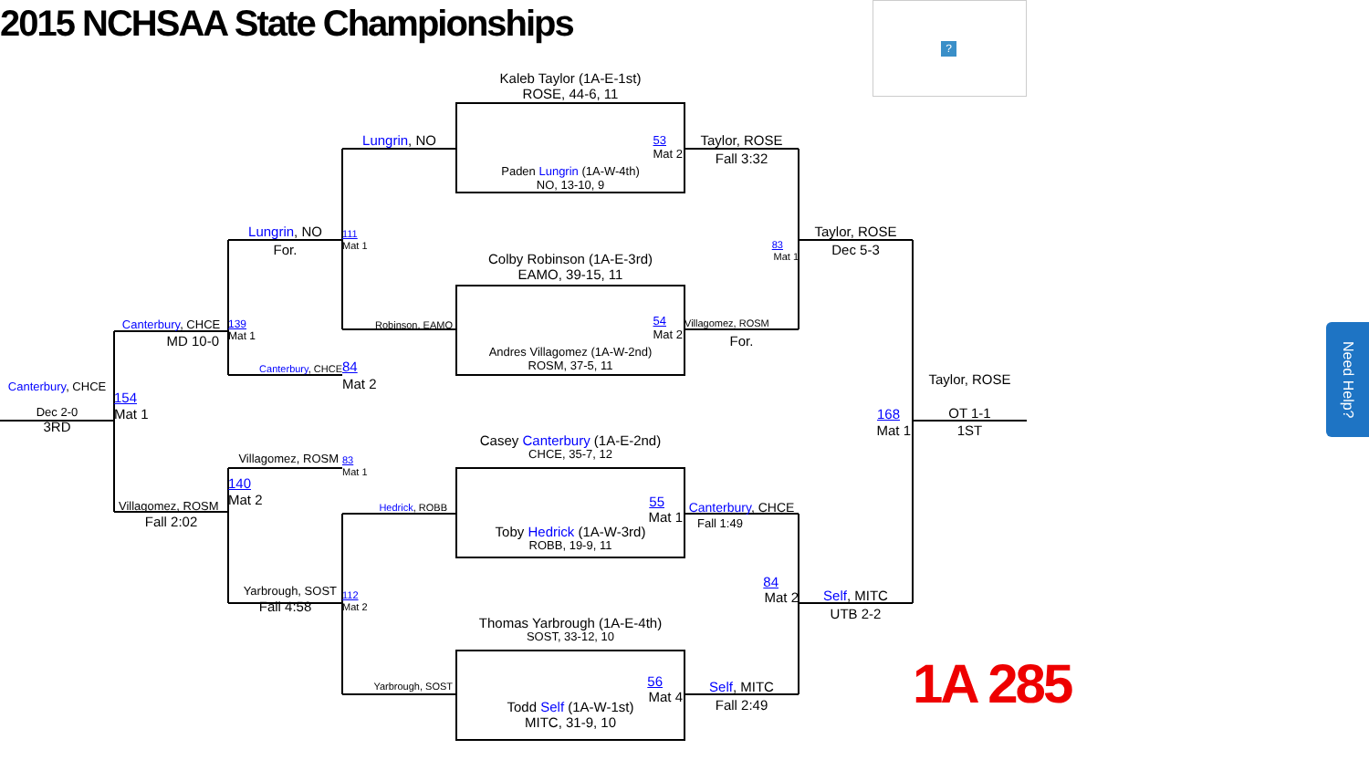2015 NCHSAA State Championships
?
Canterbury, CHCE
Dec 2-0
3RD
Canterbury, CHCE
MD 10-0
154
Mat 1
Villagomez, ROSM
Fall 2:02
Lungrin, NO
For.
139
Mat 1
Canterbury, CHCE
Villagomez, ROSM
140
Mat 2
Yarbrough, SOST
Fall 4:58
Lungrin, NO
111
Mat 1
Robinson, EAMO
84
Mat 2
83
Mat 1
Hedrick, ROBB
112
Mat 2
Yarbrough, SOST
Kaleb Taylor (1A-E-1st)
ROSE, 44-6, 11
53
Mat 2
Paden Lungrin (1A-W-4th)
NO, 13-10, 9
Colby Robinson (1A-E-3rd)
EAMO, 39-15, 11
54
Mat 2
Andres Villagomez (1A-W-2nd)
ROSM, 37-5, 11
Casey Canterbury (1A-E-2nd)
CHCE, 35-7, 12
55
Mat 1
Toby Hedrick (1A-W-3rd)
ROBB, 19-9, 11
Thomas Yarbrough (1A-E-4th)
SOST, 33-12, 10
56
Mat 4
Todd Self (1A-W-1st)
MITC, 31-9, 10
Taylor, ROSE
Fall 3:32
83
Mat 1
Villagomez, ROSM
For.
Canterbury, CHCE
Fall 1:49
84
Mat 2
Self, MITC
Fall 2:49
Taylor, ROSE
Dec 5-3
168
Mat 1
Self, MITC
UTB 2-2
Taylor, ROSE
OT 1-1
1ST
1A 285
Need Help?